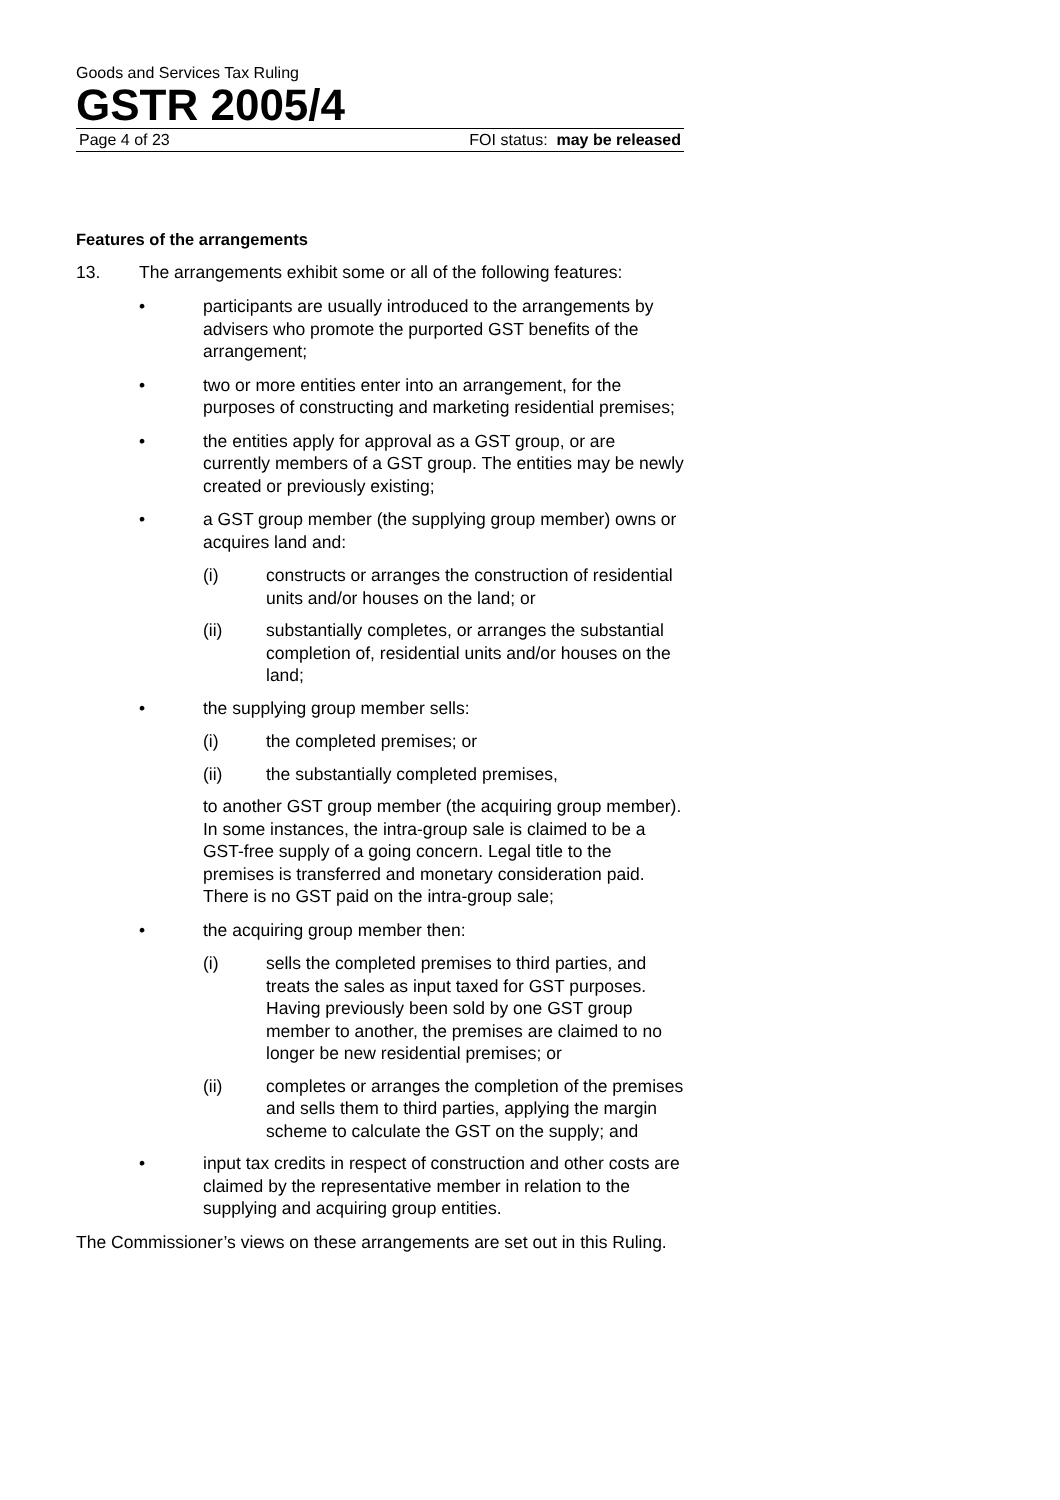Goods and Services Tax Ruling
GSTR 2005/4
Page 4 of 23 FOI status: may be released
Features of the arrangements
13. The arrangements exhibit some or all of the following features:
• participants are usually introduced to the arrangements by advisers who promote the purported GST benefits of the arrangement;
• two or more entities enter into an arrangement, for the purposes of constructing and marketing residential premises;
• the entities apply for approval as a GST group, or are currently members of a GST group. The entities may be newly created or previously existing;
• a GST group member (the supplying group member) owns or acquires land and:
(i) constructs or arranges the construction of residential units and/or houses on the land; or
(ii) substantially completes, or arranges the substantial completion of, residential units and/or houses on the land;
• the supplying group member sells:
(i) the completed premises; or
(ii) the substantially completed premises,
to another GST group member (the acquiring group member). In some instances, the intra-group sale is claimed to be a GST-free supply of a going concern. Legal title to the premises is transferred and monetary consideration paid. There is no GST paid on the intra-group sale;
• the acquiring group member then:
(i) sells the completed premises to third parties, and treats the sales as input taxed for GST purposes. Having previously been sold by one GST group member to another, the premises are claimed to no longer be new residential premises; or
(ii) completes or arranges the completion of the premises and sells them to third parties, applying the margin scheme to calculate the GST on the supply; and
• input tax credits in respect of construction and other costs are claimed by the representative member in relation to the supplying and acquiring group entities.
The Commissioner’s views on these arrangements are set out in this Ruling.